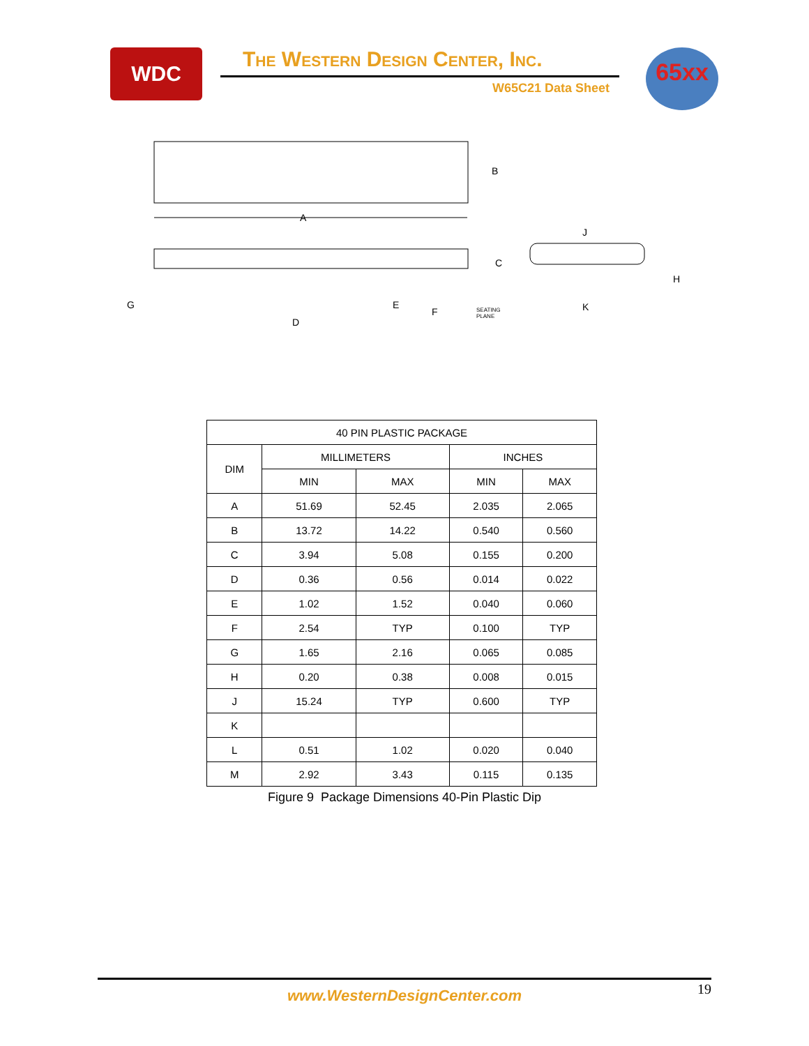WDC
The Western Design Center, Inc.
W65C21 Data Sheet
65xx
A
B
C
J
K
H
G
D
E
F
SEATING
PLANE
| 40 PIN PLASTIC PACKAGE | | | | |
| --- | --- | --- | --- | --- |
| DIM | MILLIMETERS | | INCHES | |
| | MIN | MAX | MIN | MAX |
| A | 51.69 | 52.45 | 2.035 | 2.065 |
| B | 13.72 | 14.22 | 0.540 | 0.560 |
| C | 3.94 | 5.08 | 0.155 | 0.200 |
| D | 0.36 | 0.56 | 0.014 | 0.022 |
| E | 1.02 | 1.52 | 0.040 | 0.060 |
| F | 2.54 | TYP | 0.100 | TYP |
| G | 1.65 | 2.16 | 0.065 | 0.085 |
| H | 0.20 | 0.38 | 0.008 | 0.015 |
| J | 15.24 | TYP | 0.600 | TYP |
| K | | | | |
| L | 0.51 | 1.02 | 0.020 | 0.040 |
| M | 2.92 | 3.43 | 0.115 | 0.135 |
Figure 9 Package Dimensions 40-Pin Plastic Dip
www.WesternDesignCenter.com 19